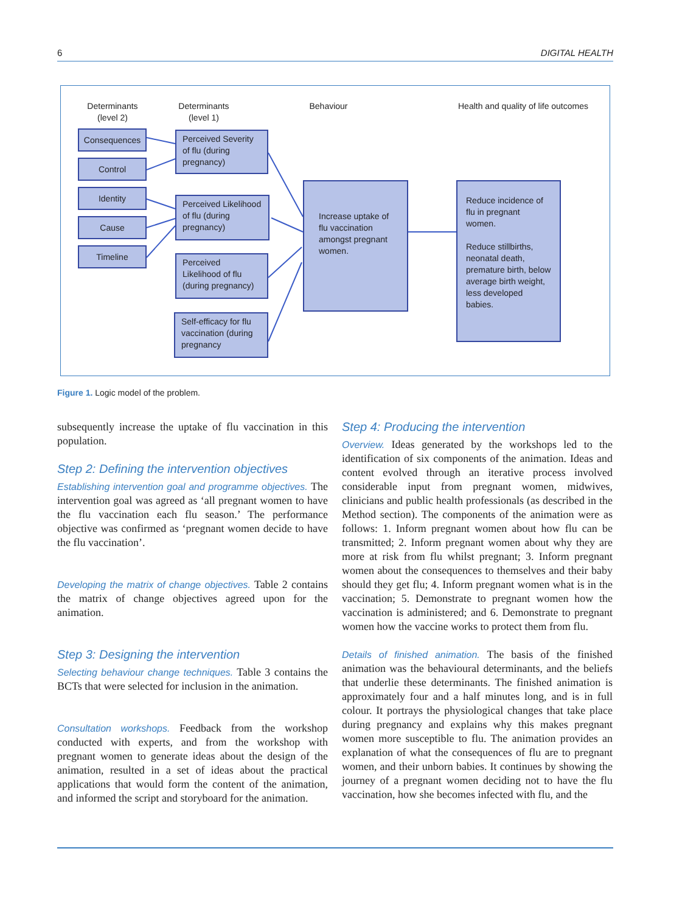6 DIGITAL HEALTH
Determinants
(level 2)
Determinants
(level 1)
Behaviour
Health and quality of life outcomes
Consequences
Control
Identity
Cause
Timeline
Perceived Severity of flu (during pregnancy)
Perceived Likelihood of flu (during pregnancy)
Perceived Likelihood of flu (during pregnancy)
Self-efficacy for flu vaccination (during pregnancy
Increase uptake of flu vaccination amongst pregnant women.
Reduce incidence of flu in pregnant women.
Reduce stillbirths, neonatal death, premature birth, below average birth weight, less developed babies.
Figure 1. Logic model of the problem.
subsequently increase the uptake of flu vaccination in this population.
Step 2: Defining the intervention objectives
Establishing intervention goal and programme objectives. The intervention goal was agreed as ‘all pregnant women to have the flu vaccination each flu season.’ The performance objective was confirmed as ‘pregnant women decide to have the flu vaccination’.
Developing the matrix of change objectives. Table 2 contains the matrix of change objectives agreed upon for the animation.
Step 3: Designing the intervention
Selecting behaviour change techniques. Table 3 contains the BCTs that were selected for inclusion in the animation.
Consultation workshops. Feedback from the workshop conducted with experts, and from the workshop with pregnant women to generate ideas about the design of the animation, resulted in a set of ideas about the practical applications that would form the content of the animation, and informed the script and storyboard for the animation.
Step 4: Producing the intervention
Overview. Ideas generated by the workshops led to the identification of six components of the animation. Ideas and content evolved through an iterative process involved considerable input from pregnant women, midwives, clinicians and public health professionals (as described in the Method section). The components of the animation were as follows: 1. Inform pregnant women about how flu can be transmitted; 2. Inform pregnant women about why they are more at risk from flu whilst pregnant; 3. Inform pregnant women about the consequences to themselves and their baby should they get flu; 4. Inform pregnant women what is in the vaccination; 5. Demonstrate to pregnant women how the vaccination is administered; and 6. Demonstrate to pregnant women how the vaccine works to protect them from flu.
Details of finished animation. The basis of the finished animation was the behavioural determinants, and the beliefs that underlie these determinants. The finished animation is approximately four and a half minutes long, and is in full colour. It portrays the physiological changes that take place during pregnancy and explains why this makes pregnant women more susceptible to flu. The animation provides an explanation of what the consequences of flu are to pregnant women, and their unborn babies. It continues by showing the journey of a pregnant women deciding not to have the flu vaccination, how she becomes infected with flu, and the